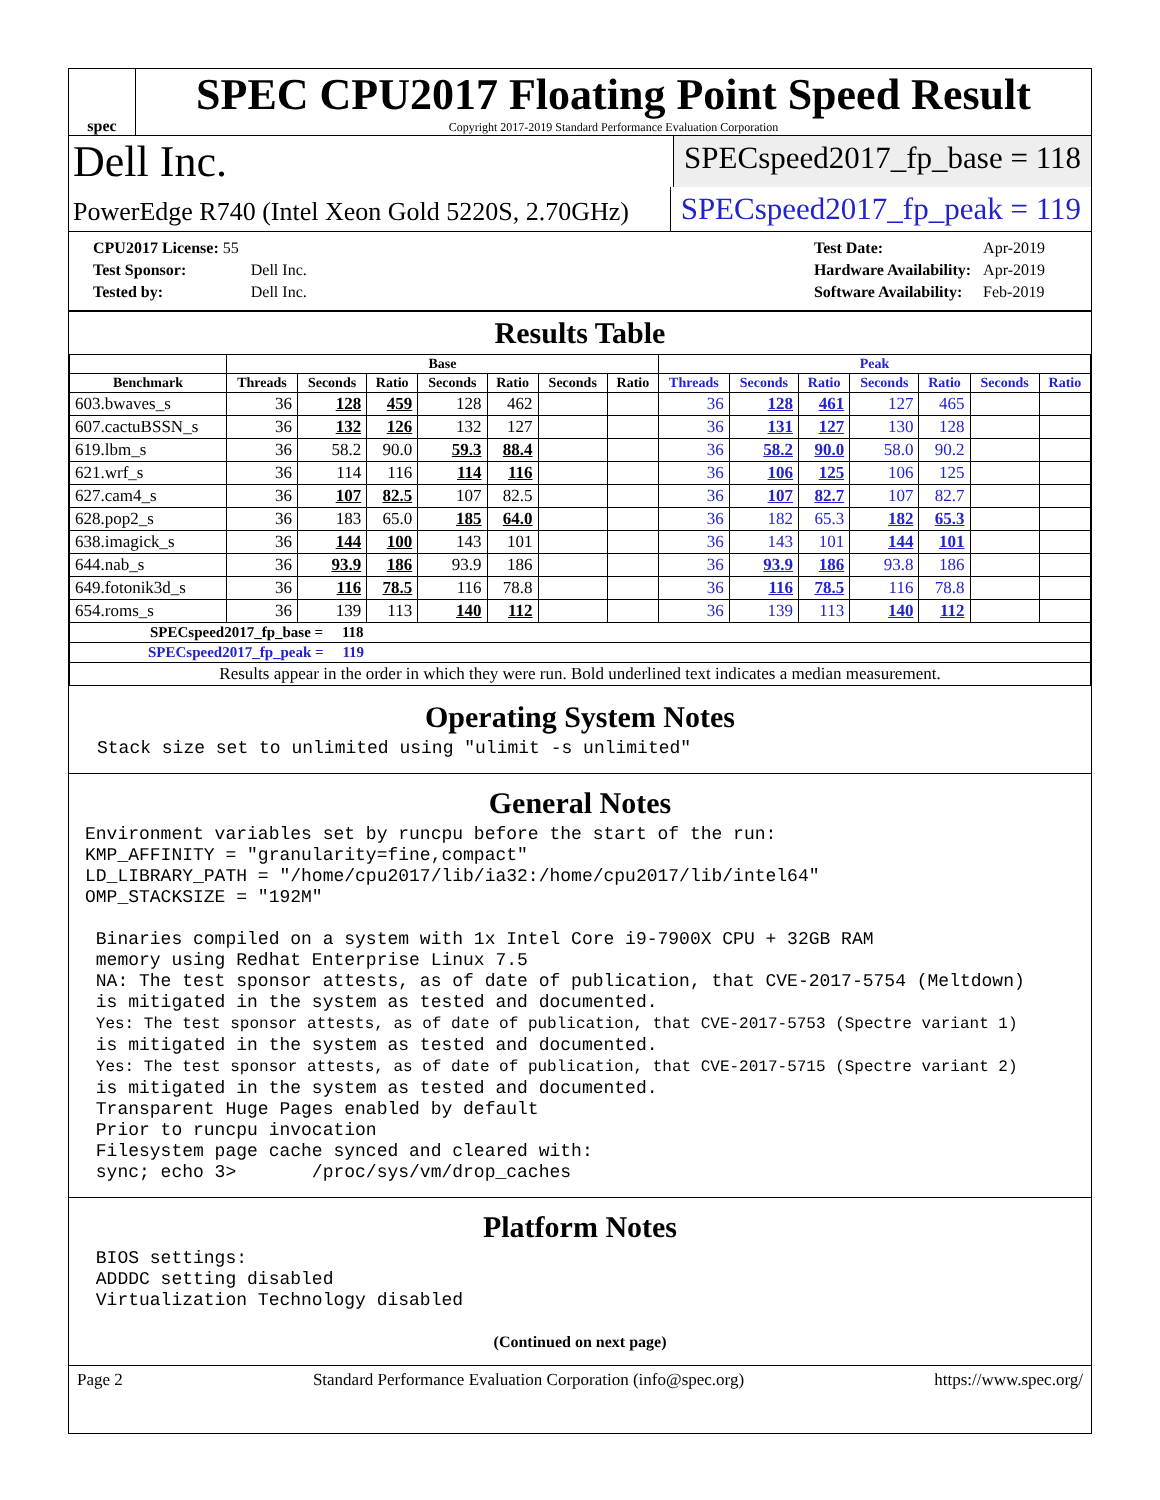spec
SPEC CPU2017 Floating Point Speed Result
Copyright 2017-2019 Standard Performance Evaluation Corporation
Dell Inc.
SPECspeed2017_fp_base = 118
PowerEdge R740 (Intel Xeon Gold 5220S, 2.70GHz)
SPECspeed2017_fp_peak = 119
| CPU2017 License: 55 | |
| Test Sponsor: | Dell Inc. |
| Tested by: | Dell Inc. |
| Test Date: | Apr-2019 |
| Hardware Availability: | Apr-2019 |
| Software Availability: | Feb-2019 |
Results Table
| | Base | | | | | | | Peak | | | | | | |
| --- | --- | --- | --- | --- | --- | --- | --- | --- | --- | --- | --- | --- | --- | --- |
| Benchmark | Threads | Seconds | Ratio | Seconds | Ratio | Seconds | Ratio | Threads | Seconds | Ratio | Seconds | Ratio | Seconds | Ratio |
| 603.bwaves_s | 36 | 128 | 459 | 128 | 462 | | | 36 | 128 | 461 | 127 | 465 | | |
| 607.cactuBSSN_s | 36 | 132 | 126 | 132 | 127 | | | 36 | 131 | 127 | 130 | 128 | | |
| 619.lbm_s | 36 | 58.2 | 90.0 | 59.3 | 88.4 | | | 36 | 58.2 | 90.0 | 58.0 | 90.2 | | |
| 621.wrf_s | 36 | 114 | 116 | 114 | 116 | | | 36 | 106 | 125 | 106 | 125 | | |
| 627.cam4_s | 36 | 107 | 82.5 | 107 | 82.5 | | | 36 | 107 | 82.7 | 107 | 82.7 | | |
| 628.pop2_s | 36 | 183 | 65.0 | 185 | 64.0 | | | 36 | 182 | 65.3 | 182 | 65.3 | | |
| 638.imagick_s | 36 | 144 | 100 | 143 | 101 | | | 36 | 143 | 101 | 144 | 101 | | |
| 644.nab_s | 36 | 93.9 | 186 | 93.9 | 186 | | | 36 | 93.9 | 186 | 93.8 | 186 | | |
| 649.fotonik3d_s | 36 | 116 | 78.5 | 116 | 78.8 | | | 36 | 116 | 78.5 | 116 | 78.8 | | |
| 654.roms_s | 36 | 139 | 113 | 140 | 112 | | | 36 | 139 | 113 | 140 | 112 | | |
| SPECspeed2017_fp_base = 118 | | | | | | | | | | | | | | |
| SPECspeed2017_fp_peak = 119 | | | | | | | | | | | | | | |
| Results appear in the order in which they were run. Bold underlined text indicates a median measurement. | | | | | | | | | | | | | | |
Operating System Notes
Stack size set to unlimited using "ulimit -s unlimited"
General Notes
Environment variables set by runcpu before the start of the run:
KMP_AFFINITY = "granularity=fine,compact"
LD_LIBRARY_PATH = "/home/cpu2017/lib/ia32:/home/cpu2017/lib/intel64"
OMP_STACKSIZE = "192M"

 Binaries compiled on a system with 1x Intel Core i9-7900X CPU + 32GB RAM
 memory using Redhat Enterprise Linux 7.5
 NA: The test sponsor attests, as of date of publication, that CVE-2017-5754 (Meltdown)
 is mitigated in the system as tested and documented.
 Yes: The test sponsor attests, as of date of publication, that CVE-2017-5753 (Spectre variant 1)
 is mitigated in the system as tested and documented.
 Yes: The test sponsor attests, as of date of publication, that CVE-2017-5715 (Spectre variant 2)
 is mitigated in the system as tested and documented.
 Transparent Huge Pages enabled by default
 Prior to runcpu invocation
 Filesystem page cache synced and cleared with:
 sync; echo 3>       /proc/sys/vm/drop_caches
Platform Notes
 BIOS settings:
 ADDDC setting disabled
 Virtualization Technology disabled
(Continued on next page)
Page 2 Standard Performance Evaluation Corporation (info@spec.org) https://www.spec.org/